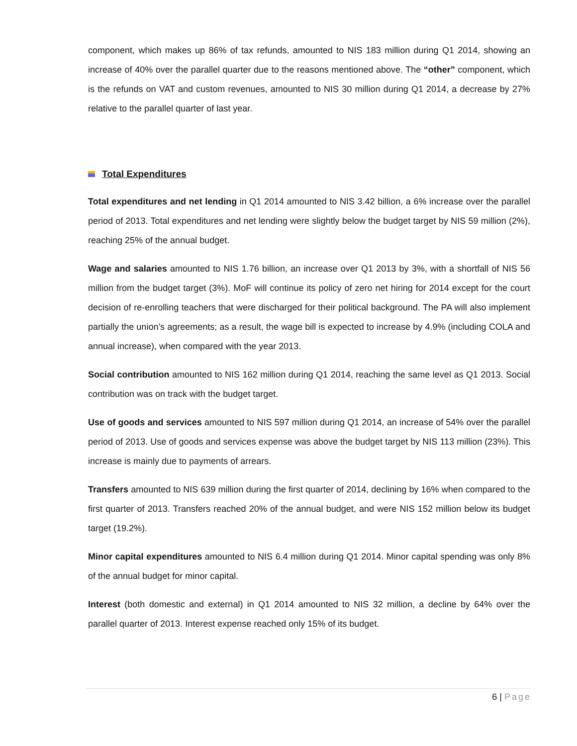component, which makes up 86% of tax refunds, amounted to NIS 183 million during Q1 2014, showing an increase of 40% over the parallel quarter due to the reasons mentioned above. The “other” component, which is the refunds on VAT and custom revenues, amounted to NIS 30 million during Q1 2014, a decrease by 27% relative to the parallel quarter of last year.
Total Expenditures
Total expenditures and net lending in Q1 2014 amounted to NIS 3.42 billion, a 6% increase over the parallel period of 2013. Total expenditures and net lending were slightly below the budget target by NIS 59 million (2%), reaching 25% of the annual budget.
Wage and salaries amounted to NIS 1.76 billion, an increase over Q1 2013 by 3%, with a shortfall of NIS 56 million from the budget target (3%). MoF will continue its policy of zero net hiring for 2014 except for the court decision of re-enrolling teachers that were discharged for their political background. The PA will also implement partially the union’s agreements; as a result, the wage bill is expected to increase by 4.9% (including COLA and annual increase), when compared with the year 2013.
Social contribution amounted to NIS 162 million during Q1 2014, reaching the same level as Q1 2013. Social contribution was on track with the budget target.
Use of goods and services amounted to NIS 597 million during Q1 2014, an increase of 54% over the parallel period of 2013. Use of goods and services expense was above the budget target by NIS 113 million (23%). This increase is mainly due to payments of arrears.
Transfers amounted to NIS 639 million during the first quarter of 2014, declining by 16% when compared to the first quarter of 2013. Transfers reached 20% of the annual budget, and were NIS 152 million below its budget target (19.2%).
Minor capital expenditures amounted to NIS 6.4 million during Q1 2014. Minor capital spending was only 8% of the annual budget for minor capital.
Interest (both domestic and external) in Q1 2014 amounted to NIS 32 million, a decline by 64% over the parallel quarter of 2013. Interest expense reached only 15% of its budget.
6 | Page